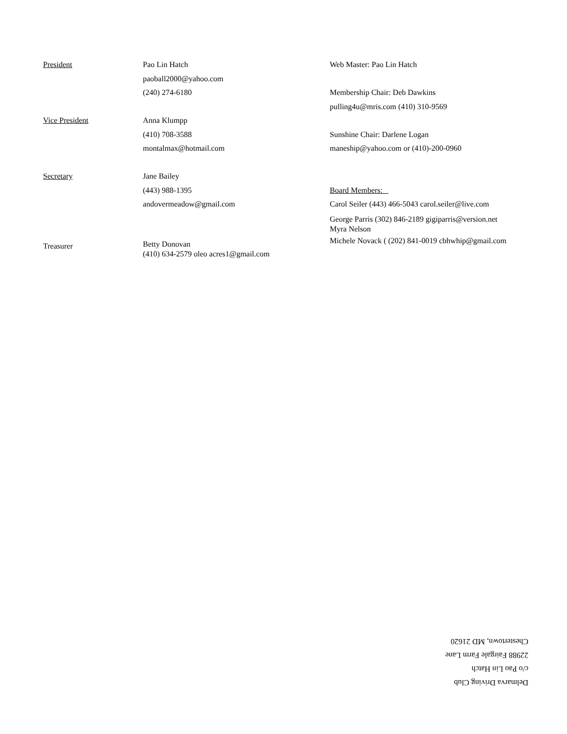President Pao Lin Hatch
paoball2000@yahoo.com
(240) 274-6180
Vice President Anna Klumpp
(410) 708-3588
montalmax@hotmail.com
Secretary Jane Bailey
(443) 988-1395
andovermeadow@gmail.com
Treasurer
Betty Donovan
(410) 634-2579 oleo acres1@gmail.com
Web Master: Pao Lin Hatch
Membership Chair: Deb Dawkins
pulling4u@mris.com (410) 310-9569
Sunshine Chair: Darlene Logan
maneship@yahoo.com or (410)-200-0960
Board Members:
Carol Seiler (443) 466-5043 carol.seiler@live.com
George Parris (302) 846-2189 gigiparris@version.net
Myra Nelson
Michele Novack ( (202) 841-0019 cbhwhip@gmail.com
Delmarva Driving Club
c/o Pao Lin Hatch
22988 Fairgale Farm Lane
Chestertown, MD 21620